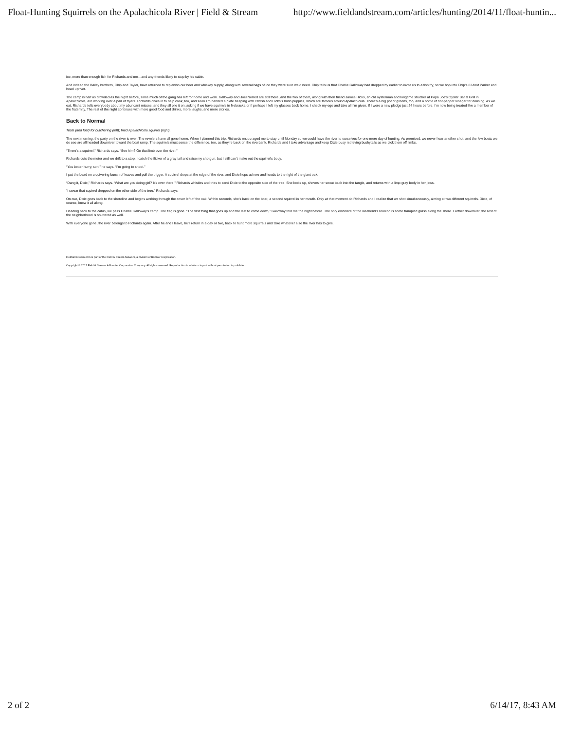Float-Hunting Squirrels on the Apalachicola River | Field & Stream http://www.fieldandstream.com/articles/hunting/2014/11/float-huntin...
ice, more than enough fish for Richards and me—and any friends likely to stop by his cabin.
And indeed the Bailey brothers, Chip and Tayler, have returned to replenish our beer and whiskey supply, along with several bags of ice they were sure we’d need. Chip tells us that Charlie Galloway had dropped by earlier to invite us to a fish fry, so we hop into Chip’s 23-foot Parker and head upriver.
The camp is half as crowded as the night before, since much of the gang has left for home and work. Galloway and Joel Norred are still there, and the two of them, along with their friend James Hicks, an old oysterman and longtime shucker at Papa Joe’s Oyster Bar & Grill in Apalachicola, are working over a pair of fryers. Richards dives in to help cook, too, and soon I’m handed a plate heaping with catfish and Hicks’s hush puppies, which are famous around Apalachicola. There’s a big pot of greens, too, and a bottle of hot-pepper vinegar for dousing. As we eat, Richards tells everybody about my abundant misses, and they all pile it on, asking if we have squirrels in Nebraska or if perhaps I left my glasses back home. I check my ego and take all I’m given. If I were a new pledge just 24 hours before, I’m now being treated like a member of the fraternity. The rest of the night continues with more good food and drinks, more laughs, and more stories.
Back to Normal
Tools (and fuel) for butchering (left); fried Apalachicola squirrel (right).
The next morning, the party on the river is over. The revelers have all gone home. When I planned this trip, Richards encouraged me to stay until Monday so we could have the river to ourselves for one more day of hunting. As promised, we never hear another shot, and the few boats we do see are all headed downriver toward the boat ramp. The squirrels must sense the difference, too, as they’re back on the riverbank. Richards and I take advantage and keep Dixie busy retrieving bushytails as we pick them off limbs.
“There’s a squirrel,” Richards says. “See him? On that limb over the river.”
Richards cuts the motor and we drift to a stop. I catch the flicker of a gray tail and raise my shotgun, but I still can’t make out the squirrel’s body.
“You better hurry, son,” he says. “I’m going to shoot.”
I put the bead on a quivering bunch of leaves and pull the trigger. A squirrel drops at the edge of the river, and Dixie hops ashore and heads to the right of the giant oak.
“Dang it, Dixie,” Richards says. “What are you doing girl? It’s over there.” Richards whistles and tries to send Dixie to the opposite side of the tree. She looks up, shoves her snout back into the tangle, and returns with a limp gray body in her jaws.
“I swear that squirrel dropped on the other side of the tree,” Richards says.
On cue, Dixie goes back to the shoreline and begins working through the cover left of the oak. Within seconds, she’s back on the boat, a second squirrel in her mouth. Only at that moment do Richards and I realize that we shot simultaneously, aiming at two different squirrels. Dixie, of course, knew it all along.
Heading back to the cabin, we pass Charlie Galloway’s camp. The flag is gone. “The first thing that goes up and the last to come down,” Galloway told me the night before. The only evidence of the weekend’s reunion is some trampled grass along the shore. Farther downriver, the rest of the neighborhood is shuttered as well.
With everyone gone, the river belongs to Richards again. After he and I leave, he’ll return in a day or two, back to hunt more squirrels and take whatever else the river has to give.
Fieldandstream.com is part of the Field & Stream Network, a division of Bonnier Corporation.
Copyright © 2017 Field & Stream. A Bonnier Corporation Company. All rights reserved. Reproduction in whole or in part without permission is prohibited.
2 of 2 6/14/17, 8:43 AM